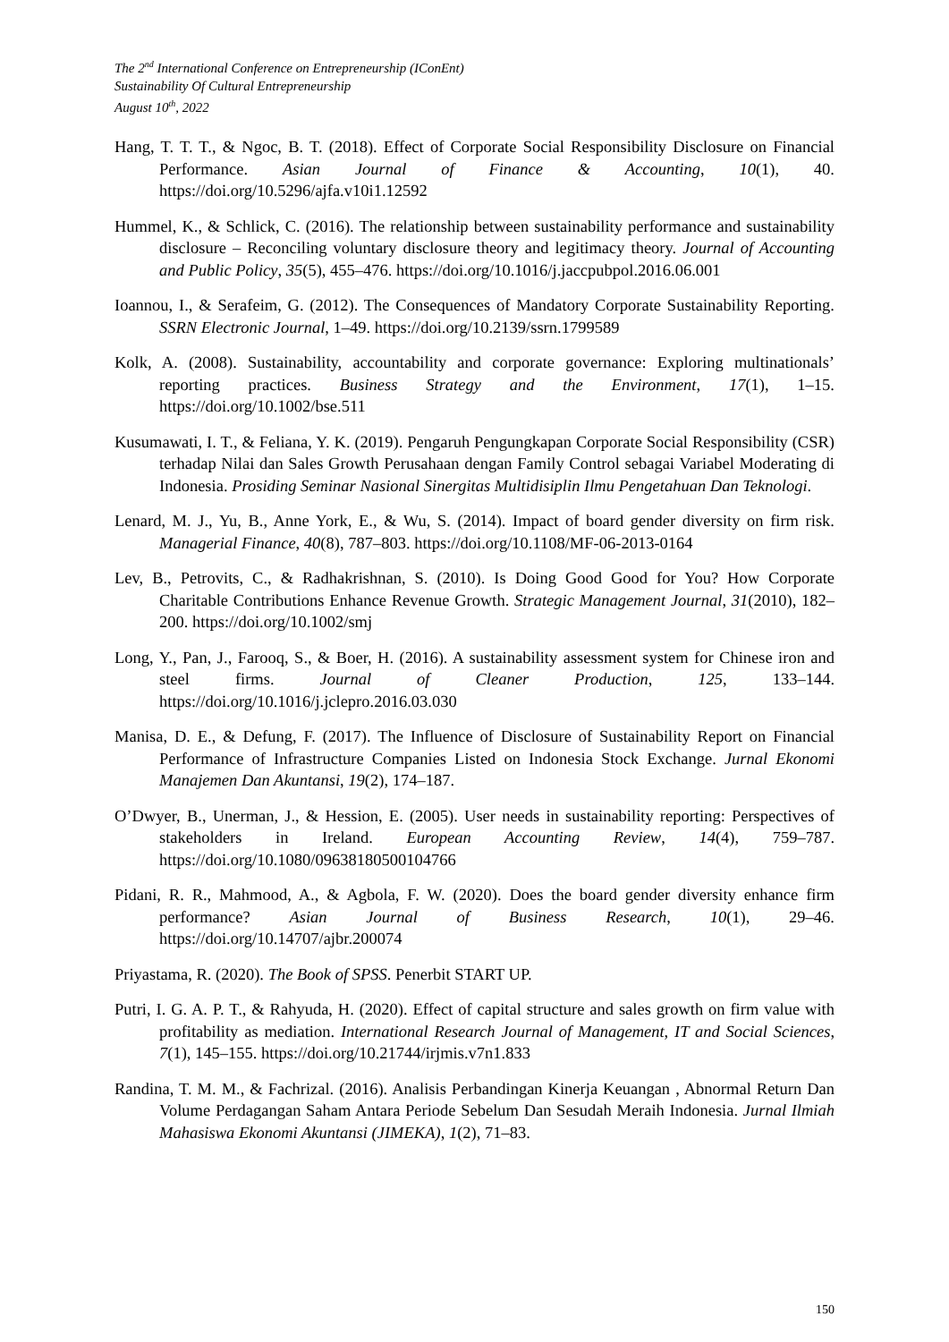The 2<sup>nd</sup> International Conference on Entrepreneurship (IConEnt)
Sustainability Of Cultural Entrepreneurship
August 10<sup>th</sup>, 2022
Hang, T. T. T., & Ngoc, B. T. (2018). Effect of Corporate Social Responsibility Disclosure on Financial Performance. Asian Journal of Finance & Accounting, 10(1), 40. https://doi.org/10.5296/ajfa.v10i1.12592
Hummel, K., & Schlick, C. (2016). The relationship between sustainability performance and sustainability disclosure – Reconciling voluntary disclosure theory and legitimacy theory. Journal of Accounting and Public Policy, 35(5), 455–476. https://doi.org/10.1016/j.jaccpubpol.2016.06.001
Ioannou, I., & Serafeim, G. (2012). The Consequences of Mandatory Corporate Sustainability Reporting. SSRN Electronic Journal, 1–49. https://doi.org/10.2139/ssrn.1799589
Kolk, A. (2008). Sustainability, accountability and corporate governance: Exploring multinationals’ reporting practices. Business Strategy and the Environment, 17(1), 1–15. https://doi.org/10.1002/bse.511
Kusumawati, I. T., & Feliana, Y. K. (2019). Pengaruh Pengungkapan Corporate Social Responsibility (CSR) terhadap Nilai dan Sales Growth Perusahaan dengan Family Control sebagai Variabel Moderating di Indonesia. Prosiding Seminar Nasional Sinergitas Multidisiplin Ilmu Pengetahuan Dan Teknologi.
Lenard, M. J., Yu, B., Anne York, E., & Wu, S. (2014). Impact of board gender diversity on firm risk. Managerial Finance, 40(8), 787–803. https://doi.org/10.1108/MF-06-2013-0164
Lev, B., Petrovits, C., & Radhakrishnan, S. (2010). Is Doing Good Good for You? How Corporate Charitable Contributions Enhance Revenue Growth. Strategic Management Journal, 31(2010), 182–200. https://doi.org/10.1002/smj
Long, Y., Pan, J., Farooq, S., & Boer, H. (2016). A sustainability assessment system for Chinese iron and steel firms. Journal of Cleaner Production, 125, 133–144. https://doi.org/10.1016/j.jclepro.2016.03.030
Manisa, D. E., & Defung, F. (2017). The Influence of Disclosure of Sustainability Report on Financial Performance of Infrastructure Companies Listed on Indonesia Stock Exchange. Jurnal Ekonomi Manajemen Dan Akuntansi, 19(2), 174–187.
O’Dwyer, B., Unerman, J., & Hession, E. (2005). User needs in sustainability reporting: Perspectives of stakeholders in Ireland. European Accounting Review, 14(4), 759–787. https://doi.org/10.1080/09638180500104766
Pidani, R. R., Mahmood, A., & Agbola, F. W. (2020). Does the board gender diversity enhance firm performance? Asian Journal of Business Research, 10(1), 29–46. https://doi.org/10.14707/ajbr.200074
Priyastama, R. (2020). The Book of SPSS. Penerbit START UP.
Putri, I. G. A. P. T., & Rahyuda, H. (2020). Effect of capital structure and sales growth on firm value with profitability as mediation. International Research Journal of Management, IT and Social Sciences, 7(1), 145–155. https://doi.org/10.21744/irjmis.v7n1.833
Randina, T. M. M., & Fachrizal. (2016). Analisis Perbandingan Kinerja Keuangan , Abnormal Return Dan Volume Perdagangan Saham Antara Periode Sebelum Dan Sesudah Meraih Indonesia. Jurnal Ilmiah Mahasiswa Ekonomi Akuntansi (JIMEKA), 1(2), 71–83.
150